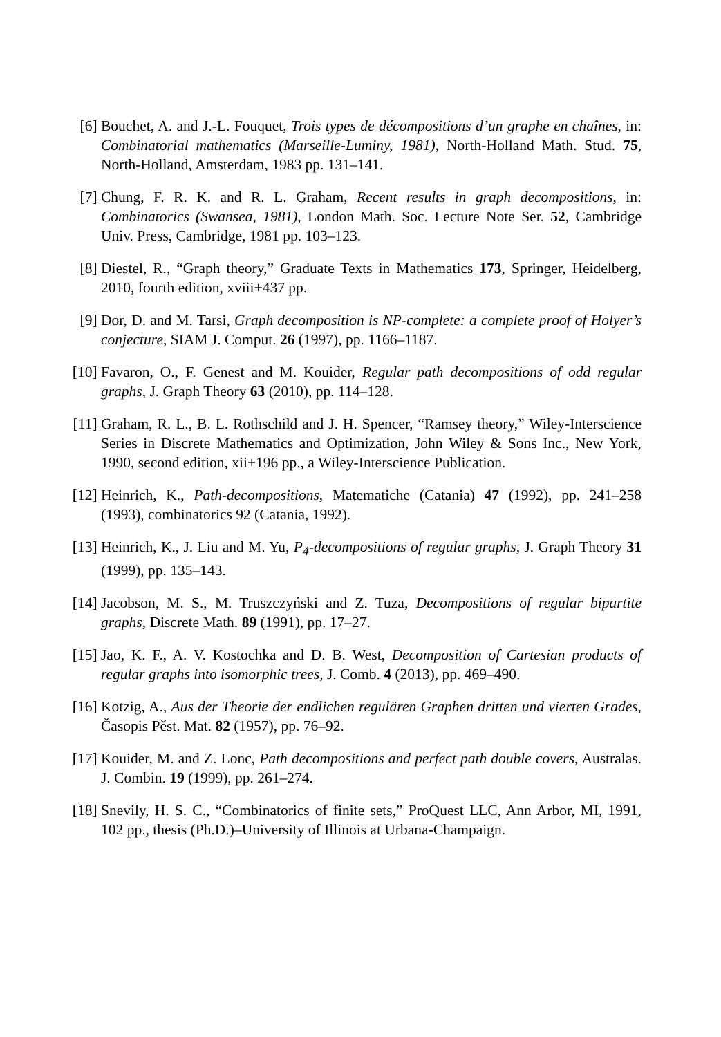[6] Bouchet, A. and J.-L. Fouquet, Trois types de décompositions d’un graphe en chaînes, in: Combinatorial mathematics (Marseille-Luminy, 1981), North-Holland Math. Stud. 75, North-Holland, Amsterdam, 1983 pp. 131–141.
[7] Chung, F. R. K. and R. L. Graham, Recent results in graph decompositions, in: Combinatorics (Swansea, 1981), London Math. Soc. Lecture Note Ser. 52, Cambridge Univ. Press, Cambridge, 1981 pp. 103–123.
[8] Diestel, R., “Graph theory,” Graduate Texts in Mathematics 173, Springer, Heidelberg, 2010, fourth edition, xviii+437 pp.
[9] Dor, D. and M. Tarsi, Graph decomposition is NP-complete: a complete proof of Holyer’s conjecture, SIAM J. Comput. 26 (1997), pp. 1166–1187.
[10]
Favaron, O., F. Genest and M. Kouider, Regular path decompositions of odd regular graphs, J. Graph Theory 63 (2010), pp. 114–128.
[11]
Graham, R. L., B. L. Rothschild and J. H. Spencer, “Ramsey theory,” Wiley-Interscience Series in Discrete Mathematics and Optimization, John Wiley & Sons Inc., New York, 1990, second edition, xii+196 pp., a Wiley-Interscience Publication.
[12]
Heinrich, K., Path-decompositions, Matematiche (Catania) 47 (1992), pp. 241–258 (1993), combinatorics 92 (Catania, 1992).
[13]
Heinrich, K., J. Liu and M. Yu, P<sub>4</sub>-decompositions of regular graphs, J. Graph Theory 31 (1999), pp. 135–143.
[14]
Jacobson, M. S., M. Truszczyński and Z. Tuza, Decompositions of regular bipartite graphs, Discrete Math. 89 (1991), pp. 17–27.
[15]
Jao, K. F., A. V. Kostochka and D. B. West, Decomposition of Cartesian products of regular graphs into isomorphic trees, J. Comb. 4 (2013), pp. 469–490.
[16]
Kotzig, A., Aus der Theorie der endlichen regulären Graphen dritten und vierten Grades, Časopis Pěst. Mat. 82 (1957), pp. 76–92.
[17]
Kouider, M. and Z. Lonc, Path decompositions and perfect path double covers, Australas. J. Combin. 19 (1999), pp. 261–274.
[18]
Snevily, H. S. C., “Combinatorics of finite sets,” ProQuest LLC, Ann Arbor, MI, 1991, 102 pp., thesis (Ph.D.)–University of Illinois at Urbana-Champaign.